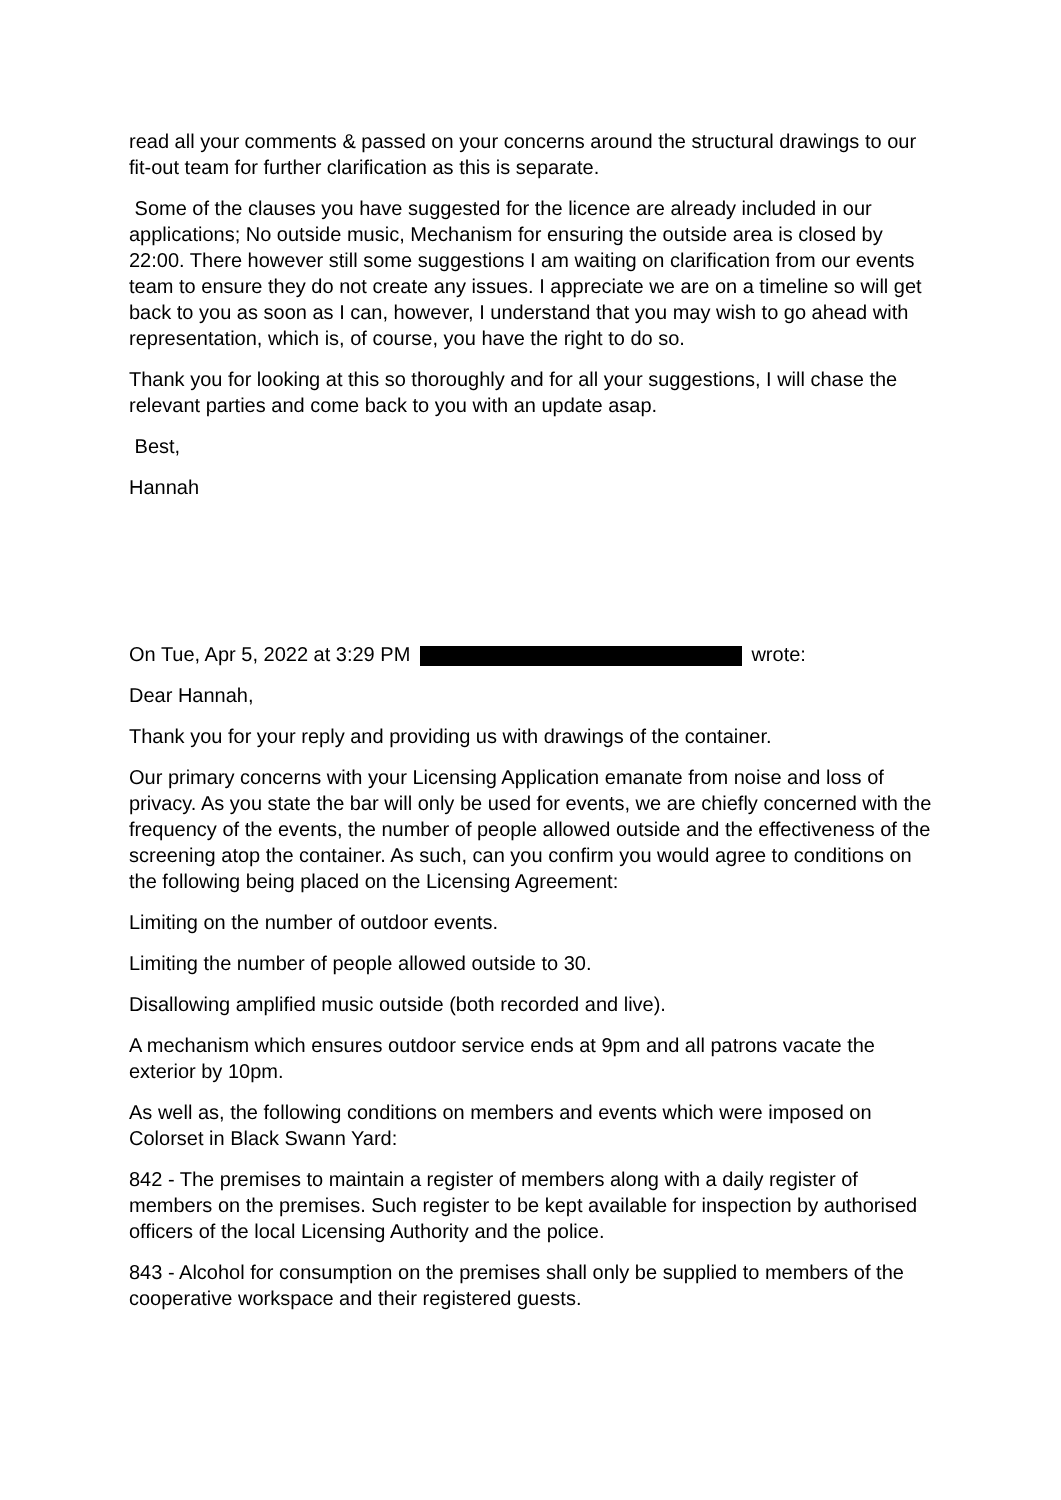read all your comments & passed on your concerns around the structural drawings to our fit-out team for further clarification as this is separate.
Some of the clauses you have suggested for the licence are already included in our applications; No outside music, Mechanism for ensuring the outside area is closed by 22:00. There however still some suggestions I am waiting on clarification from our events team to ensure they do not create any issues. I appreciate we are on a timeline so will get back to you as soon as I can, however, I understand that you may wish to go ahead with representation, which is, of course, you have the right to do so.
Thank you for looking at this so thoroughly and for all your suggestions, I will chase the relevant parties and come back to you with an update asap.
Best,
Hannah
On Tue, Apr 5, 2022 at 3:29 PM wrote:
Dear Hannah,
Thank you for your reply and providing us with drawings of the container.
Our primary concerns with your Licensing Application emanate from noise and loss of privacy. As you state the bar will only be used for events, we are chiefly concerned with the frequency of the events, the number of people allowed outside and the effectiveness of the screening atop the container. As such, can you confirm you would agree to conditions on the following being placed on the Licensing Agreement:
Limiting on the number of outdoor events.
Limiting the number of people allowed outside to 30.
Disallowing amplified music outside (both recorded and live).
A mechanism which ensures outdoor service ends at 9pm and all patrons vacate the exterior by 10pm.
As well as, the following conditions on members and events which were imposed on Colorset in Black Swann Yard:
842 - The premises to maintain a register of members along with a daily register of members on the premises. Such register to be kept available for inspection by authorised officers of the local Licensing Authority and the police.
843 - Alcohol for consumption on the premises shall only be supplied to members of the cooperative workspace and their registered guests.